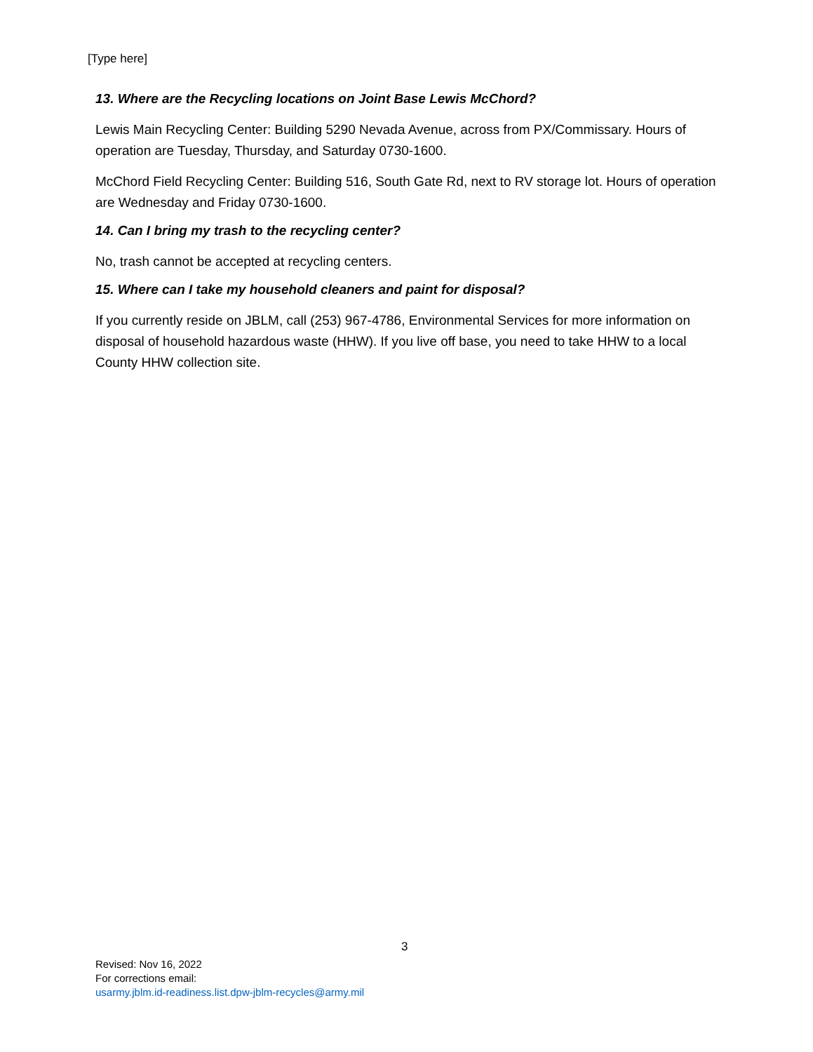[Type here]
13. Where are the Recycling locations on Joint Base Lewis McChord?
Lewis Main Recycling Center: Building 5290 Nevada Avenue, across from PX/Commissary. Hours of operation are Tuesday, Thursday, and Saturday 0730-1600.
McChord Field Recycling Center: Building 516, South Gate Rd, next to RV storage lot. Hours of operation are Wednesday and Friday 0730-1600.
14. Can I bring my trash to the recycling center?
No, trash cannot be accepted at recycling centers.
15. Where can I take my household cleaners and paint for disposal?
If you currently reside on JBLM, call (253) 967-4786, Environmental Services for more information on disposal of household hazardous waste (HHW). If you live off base, you need to take HHW to a local County HHW collection site.
3
Revised: Nov 16, 2022
For corrections email:
usarmy.jblm.id-readiness.list.dpw-jblm-recycles@army.mil